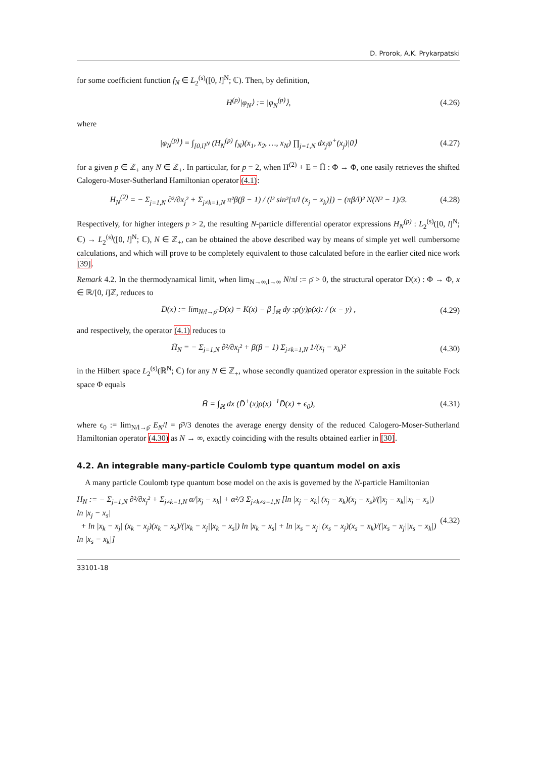D. Prorok, A.K. Prykarpatski
for some coefficient function f<sub>N</sub> ∈ L<sub>2</sub><sup>(s)</sup>([0, l]<sup>N</sup>; ℂ). Then, by definition,
H<sup>(p)</sup>|φ<sub>N</sub>⟩ := |φ<sub>N</sub><sup>(p)</sup>⟩, (4.26)
where
|φ<sub>N</sub><sup>(p)</sup>⟩ = ∫<sub>[0,l]<sup>N</sup></sub> (H<sub>N</sub><sup>(p)</sup> f<sub>N</sub>)(x<sub>1</sub>, x<sub>2</sub>, …, x<sub>N</sub>) ∏<sub>j=1,N</sub> dx<sub>j</sub>ψ<sup>+</sup>(x<sub>j</sub>)|0⟩ (4.27)
for a given p ∈ ℤ<sub>+</sub> any N ∈ ℤ<sub>+</sub>. In particular, for p = 2, when H<sup>(2)</sup> + E = Ĥ : Φ → Φ, one easily retrieves the shifted Calogero-Moser-Sutherland Hamiltonian operator (4.1):
H<sub>N</sub><sup>(2)</sup> = − Σ<sub>j=1,N</sub> ∂²/∂x<sub>j</sub>² + Σ<sub>j≠k=1,N</sub> π²β(β − 1) / (l² sin²[π/l (x<sub>j</sub> − x<sub>k</sub>)]) − (πβ/l)² N(N² − 1)/3. (4.28)
Respectively, for higher integers p > 2, the resulting N-particle differential operator expressions H<sub>N</sub><sup>(p)</sup> : L<sub>2</sub><sup>(s)</sup>([0, l]<sup>N</sup>; ℂ) → L<sub>2</sub><sup>(s)</sup>([0, l]<sup>N</sup>; ℂ), N ∈ ℤ<sub>+</sub>, can be obtained the above described way by means of simple yet well cumbersome calculations, and which will prove to be completely equivalent to those calculated before in the earlier cited nice work [39].
Remark 4.2. In the thermodynamical limit, when lim<sub>N→∞,l→∞</sub> N/πl := ρ̄ > 0, the structural operator D(x) : Φ → Φ, x ∈ ℝ/[0, l]ℤ, reduces to
D̄(x) := lim<sub>N/l→ρ̄</sub> D(x) = K(x) − β ∫<sub>ℝ</sub> dy :ρ(y)ρ(x): / (x − y) , (4.29)
and respectively, the operator (4.1) reduces to
H̄<sub>N</sub> = − Σ<sub>j=1,N</sub> ∂²/∂x<sub>j</sub>² + β(β − 1) Σ<sub>j≠k=1,N</sub> 1/(x<sub>j</sub> − x<sub>k</sub>)² (4.30)
in the Hilbert space L<sub>2</sub><sup>(s)</sup>(ℝ<sup>N</sup>; ℂ) for any N ∈ ℤ<sub>+</sub>, whose secondly quantized operator expression in the suitable Fock space Φ equals
H̄ = ∫<sub>ℝ</sub> dx (D̄<sup>+</sup>(x)ρ(x)<sup>−1</sup>D̄(x) + ϵ<sub>0</sub>), (4.31)
where ϵ<sub>0</sub> := lim<sub>N/l→ρ̄</sub> E<sub>N</sub>/l = ρ̄³/3 denotes the average energy density of the reduced Calogero-Moser-Sutherland Hamiltonian operator (4.30) as N → ∞, exactly coinciding with the results obtained earlier in [30].
4.2. An integrable many-particle Coulomb type quantum model on axis
A many particle Coulomb type quantum bose model on the axis is governed by the N-particle Hamiltonian
H<sub>N</sub> := − Σ<sub>j=1,N</sub> ∂²/∂x<sub>j</sub>² + Σ<sub>j≠k=1,N</sub> α/|x<sub>j</sub> − x<sub>k</sub>| + α²/3 Σ<sub>j≠k≠s=1,N</sub> [ln |x<sub>j</sub> − x<sub>k</sub>| (x<sub>j</sub> − x<sub>k</sub>)(x<sub>j</sub> − x<sub>s</sub>)/(|x<sub>j</sub> − x<sub>k</sub>||x<sub>j</sub> − x<sub>s</sub>|) ln |x<sub>j</sub> − x<sub>s</sub>|
+ ln |x<sub>k</sub> − x<sub>j</sub>| (x<sub>k</sub> − x<sub>j</sub>)(x<sub>k</sub> − x<sub>s</sub>)/(|x<sub>k</sub> − x<sub>j</sub>||x<sub>k</sub> − x<sub>s</sub>|) ln |x<sub>k</sub> − x<sub>s</sub>| + ln |x<sub>s</sub> − x<sub>j</sub>| (x<sub>s</sub> − x<sub>j</sub>)(x<sub>s</sub> − x<sub>k</sub>)/(|x<sub>s</sub> − x<sub>j</sub>||x<sub>s</sub> − x<sub>k</sub>|) ln |x<sub>s</sub> − x<sub>k</sub>|] (4.32)
33101-18